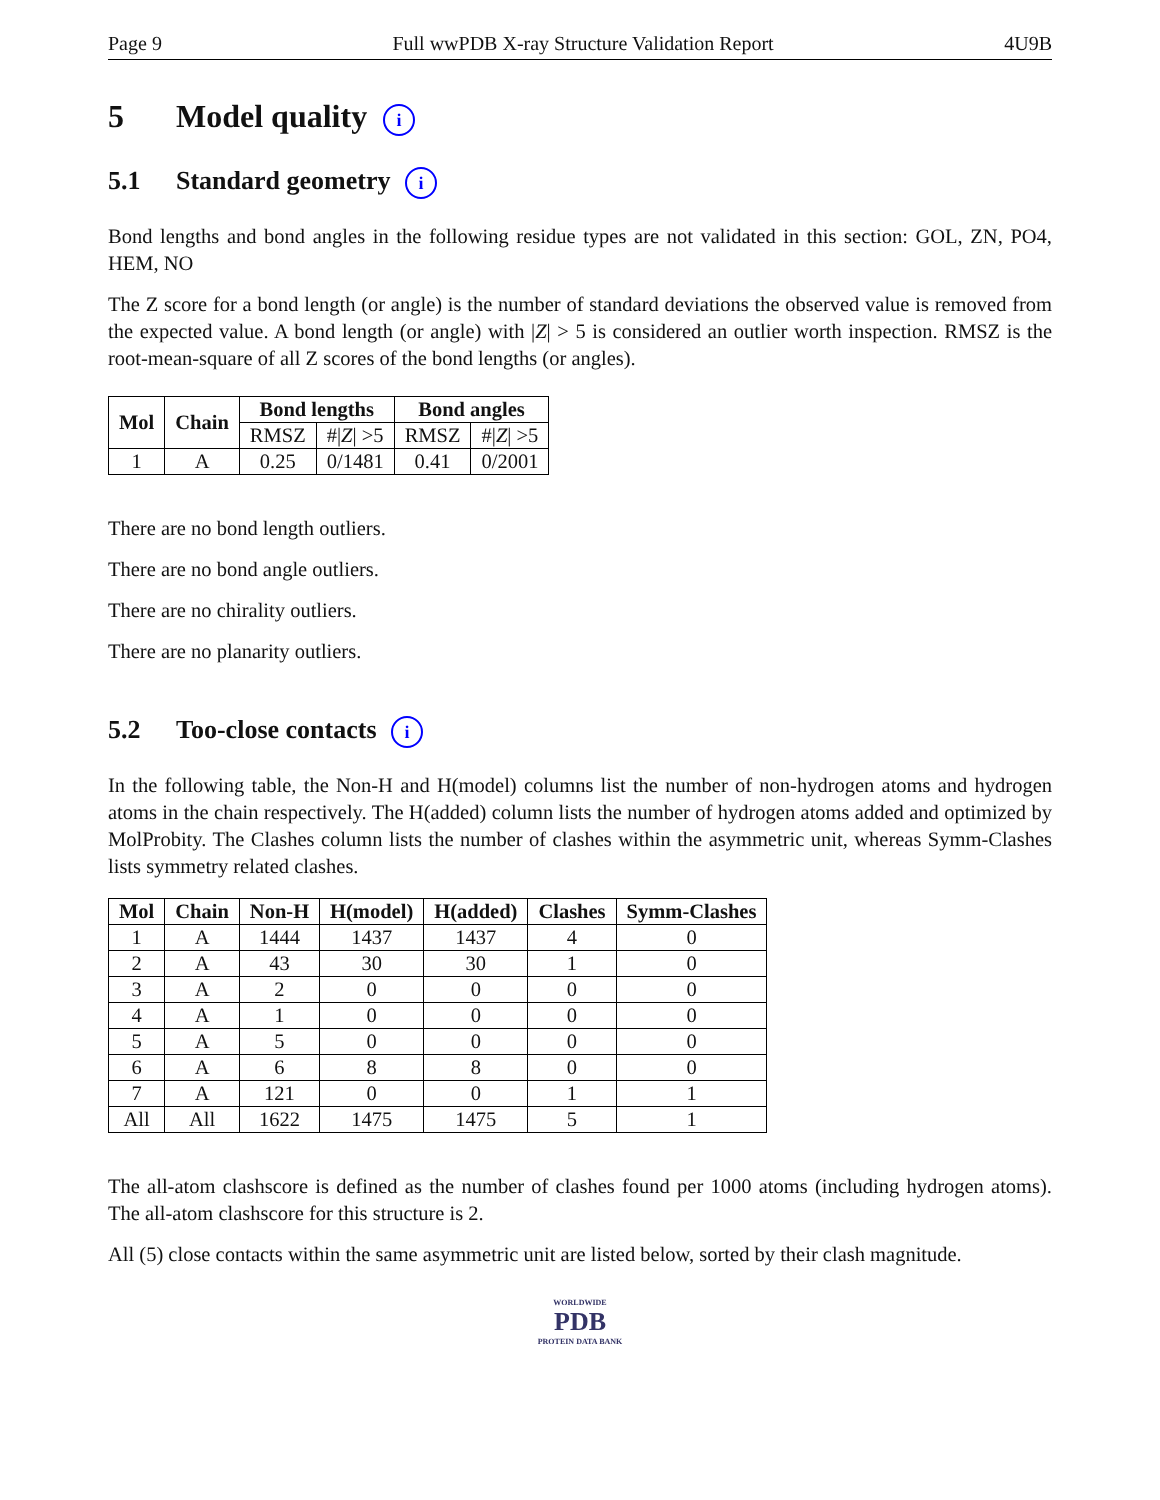Page 9 Full wwPDB X-ray Structure Validation Report 4U9B
5 Model quality i
5.1 Standard geometry i
Bond lengths and bond angles in the following residue types are not validated in this section: GOL, ZN, PO4, HEM, NO
The Z score for a bond length (or angle) is the number of standard deviations the observed value is removed from the expected value. A bond length (or angle) with |Z| > 5 is considered an outlier worth inspection. RMSZ is the root-mean-square of all Z scores of the bond lengths (or angles).
| Mol | Chain | Bond lengths | | Bond angles | |
| --- | --- | --- | --- | --- | --- |
| | | RMSZ | #/ Z / >5 | RMSZ | #/ Z / >5 |
| 1 | A | 0.25 | 0/1481 | 0.41 | 0/2001 |
There are no bond length outliers.
There are no bond angle outliers.
There are no chirality outliers.
There are no planarity outliers.
5.2 Too-close contacts i
In the following table, the Non-H and H(model) columns list the number of non-hydrogen atoms and hydrogen atoms in the chain respectively. The H(added) column lists the number of hydrogen atoms added and optimized by MolProbity. The Clashes column lists the number of clashes within the asymmetric unit, whereas Symm-Clashes lists symmetry related clashes.
| Mol | Chain | Non-H | H(model) | H(added) | Clashes | Symm-Clashes |
| --- | --- | --- | --- | --- | --- | --- |
| 1 | A | 1444 | 1437 | 1437 | 4 | 0 |
| 2 | A | 43 | 30 | 30 | 1 | 0 |
| 3 | A | 2 | 0 | 0 | 0 | 0 |
| 4 | A | 1 | 0 | 0 | 0 | 0 |
| 5 | A | 5 | 0 | 0 | 0 | 0 |
| 6 | A | 6 | 8 | 8 | 0 | 0 |
| 7 | A | 121 | 0 | 0 | 1 | 1 |
| All | All | 1622 | 1475 | 1475 | 5 | 1 |
The all-atom clashscore is defined as the number of clashes found per 1000 atoms (including hydrogen atoms). The all-atom clashscore for this structure is 2.
All (5) close contacts within the same asymmetric unit are listed below, sorted by their clash magnitude.
WORLDWIDE
PDB
PROTEIN DATA BANK